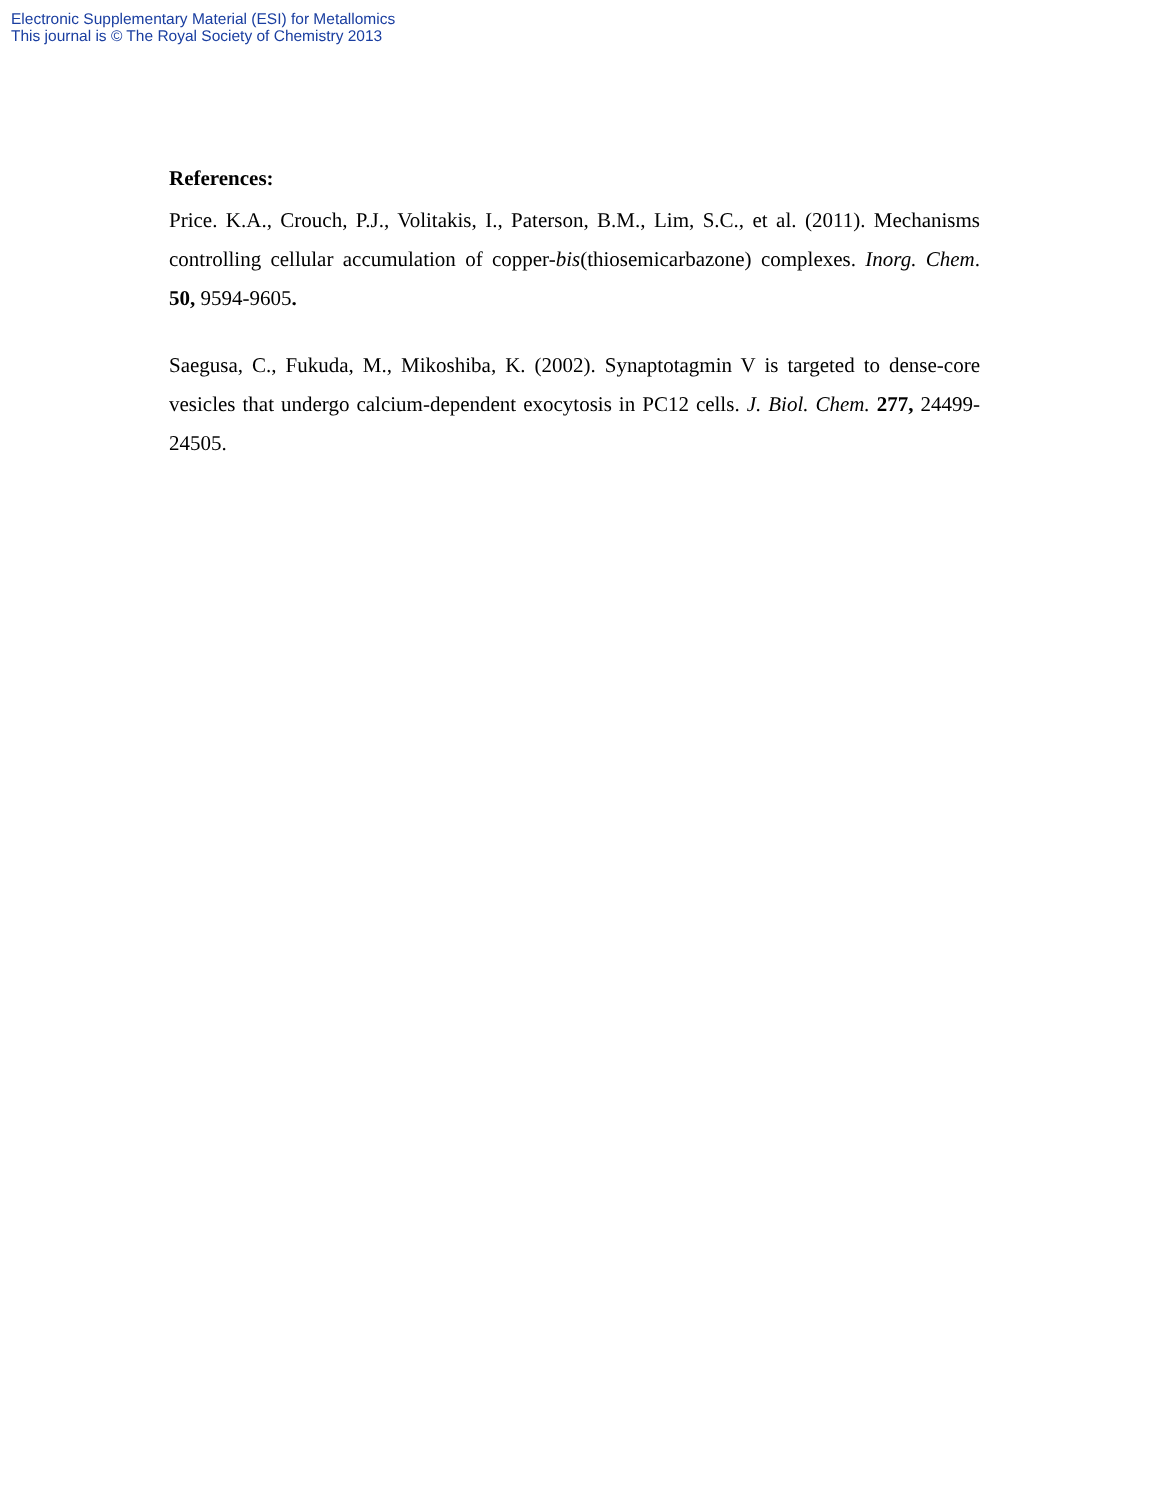Electronic Supplementary Material (ESI) for Metallomics
This journal is © The Royal Society of Chemistry 2013
References:
Price. K.A., Crouch, P.J., Volitakis, I., Paterson, B.M., Lim, S.C., et al. (2011). Mechanisms controlling cellular accumulation of copper-bis(thiosemicarbazone) complexes. Inorg. Chem. 50, 9594-9605.
Saegusa, C., Fukuda, M., Mikoshiba, K. (2002). Synaptotagmin V is targeted to dense-core vesicles that undergo calcium-dependent exocytosis in PC12 cells. J. Biol. Chem. 277, 24499-24505.